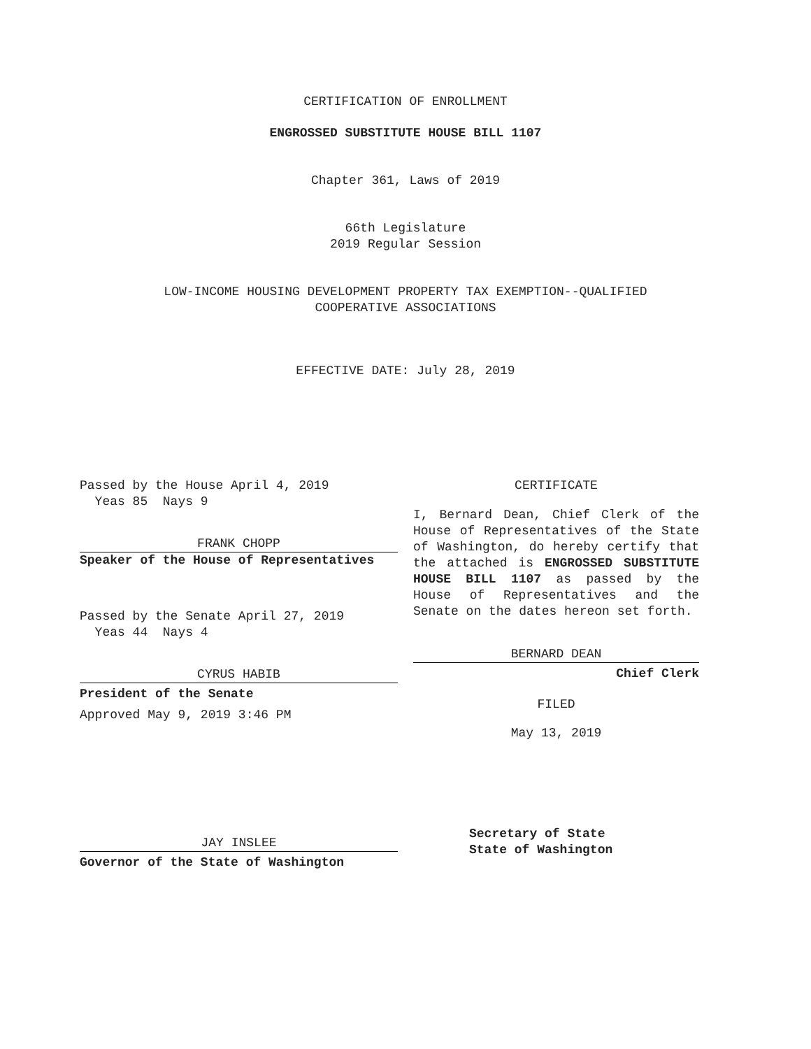CERTIFICATION OF ENROLLMENT
ENGROSSED SUBSTITUTE HOUSE BILL 1107
Chapter 361, Laws of 2019
66th Legislature
2019 Regular Session
LOW-INCOME HOUSING DEVELOPMENT PROPERTY TAX EXEMPTION--QUALIFIED
COOPERATIVE ASSOCIATIONS
EFFECTIVE DATE: July 28, 2019
Passed by the House April 4, 2019
Yeas 85 Nays 9
FRANK CHOPP
Speaker of the House of Representatives
Passed by the Senate April 27, 2019
Yeas 44 Nays 4
CYRUS HABIB
President of the Senate
Approved May 9, 2019 3:46 PM
JAY INSLEE
Governor of the State of Washington
CERTIFICATE
I, Bernard Dean, Chief Clerk of the House of Representatives of the State of Washington, do hereby certify that the attached is ENGROSSED SUBSTITUTE HOUSE BILL 1107 as passed by the House of Representatives and the Senate on the dates hereon set forth.
BERNARD DEAN
Chief Clerk
FILED
May 13, 2019
Secretary of State
State of Washington